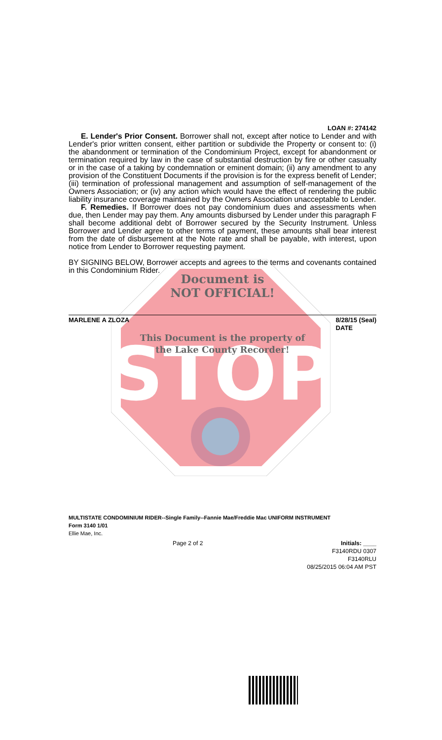STOP
LOAN #: 274142
E. Lender's Prior Consent. Borrower shall not, except after notice to Lender and with Lender's prior written consent, either partition or subdivide the Property or consent to: (i) the abandonment or termination of the Condominium Project, except for abandonment or termination required by law in the case of substantial destruction by fire or other casualty or in the case of a taking by condemnation or eminent domain; (ii) any amendment to any provision of the Constituent Documents if the provision is for the express benefit of Lender; (iii) termination of professional management and assumption of self-management of the Owners Association; or (iv) any action which would have the effect of rendering the public liability insurance coverage maintained by the Owners Association unacceptable to Lender.
F. Remedies. If Borrower does not pay condominium dues and assessments when due, then Lender may pay them. Any amounts disbursed by Lender under this paragraph F shall become additional debt of Borrower secured by the Security Instrument. Unless Borrower and Lender agree to other terms of payment, these amounts shall bear interest from the date of disbursement at the Note rate and shall be payable, with interest, upon notice from Lender to Borrower requesting payment.
BY SIGNING BELOW, Borrower accepts and agrees to the terms and covenants contained in this Condominium Rider.
Document is
NOT OFFICIAL!
MARLENE A ZLOZA 8/28/15 (Seal)
DATE
This Document is the property of
the Lake County Recorder!
MULTISTATE CONDOMINIUM RIDER--Single Family--Fannie Mae/Freddie Mac UNIFORM INSTRUMENT
Form 3140 1/01
Ellie Mae, Inc.
Page 2 of 2 Initials: ____
F3140RDU 0307
F3140RLU
08/25/2015 06:04 AM PST